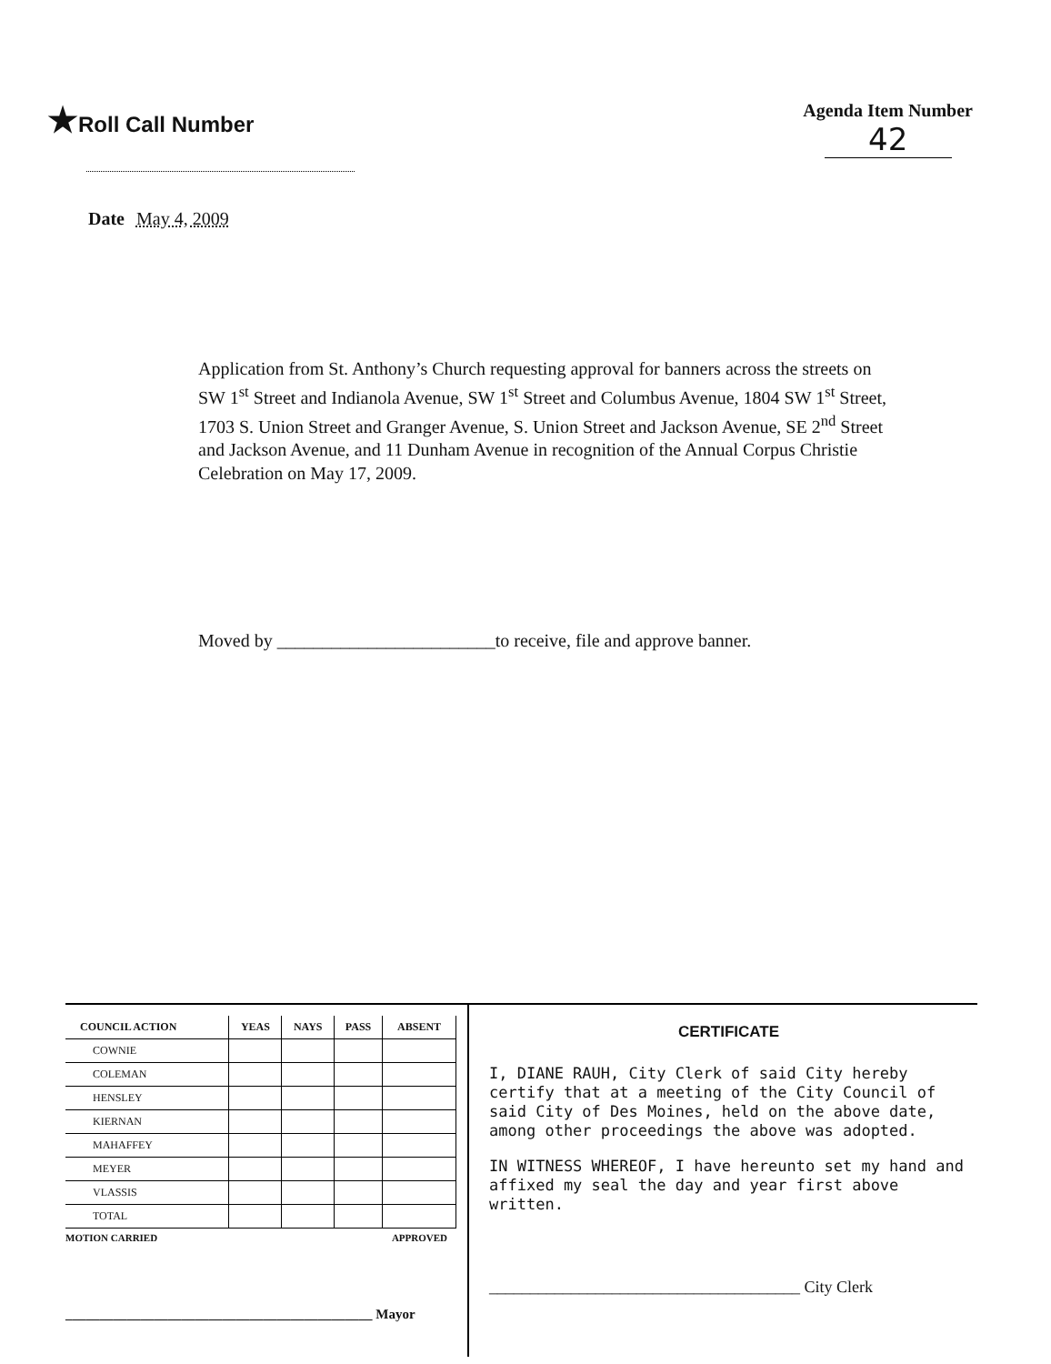★Roll Call Number
Agenda Item Number
42
Date May 4, 2009
Application from St. Anthony’s Church requesting approval for banners across the streets on SW 1<sup>st</sup> Street and Indianola Avenue, SW 1<sup>st</sup> Street and Columbus Avenue, 1804 SW 1<sup>st</sup> Street, 1703 S. Union Street and Granger Avenue, S. Union Street and Jackson Avenue, SE 2<sup>nd</sup> Street and Jackson Avenue, and 11 Dunham Avenue in recognition of the Annual Corpus Christie Celebration on May 17, 2009.
Moved by ________________________to receive, file and approve banner.
| COUNCIL ACTION | YEAS | NAYS | PASS | ABSENT |
| --- | --- | --- | --- | --- |
| COWNIE | | | | |
| COLEMAN | | | | |
| HENSLEY | | | | |
| KIERNAN | | | | |
| MAHAFFEY | | | | |
| MEYER | | | | |
| VLASSIS | | | | |
| TOTAL | | | | |
MOTION CARRIED APPROVED
_____________________________________________ Mayor
CERTIFICATE
I, DIANE RAUH, City Clerk of said City hereby certify that at a meeting of the City Council of said City of Des Moines, held on the above date, among other proceedings the above was adopted.
IN WITNESS WHEREOF, I have hereunto set my hand and affixed my seal the day and year first above written.
______________________________________ City Clerk